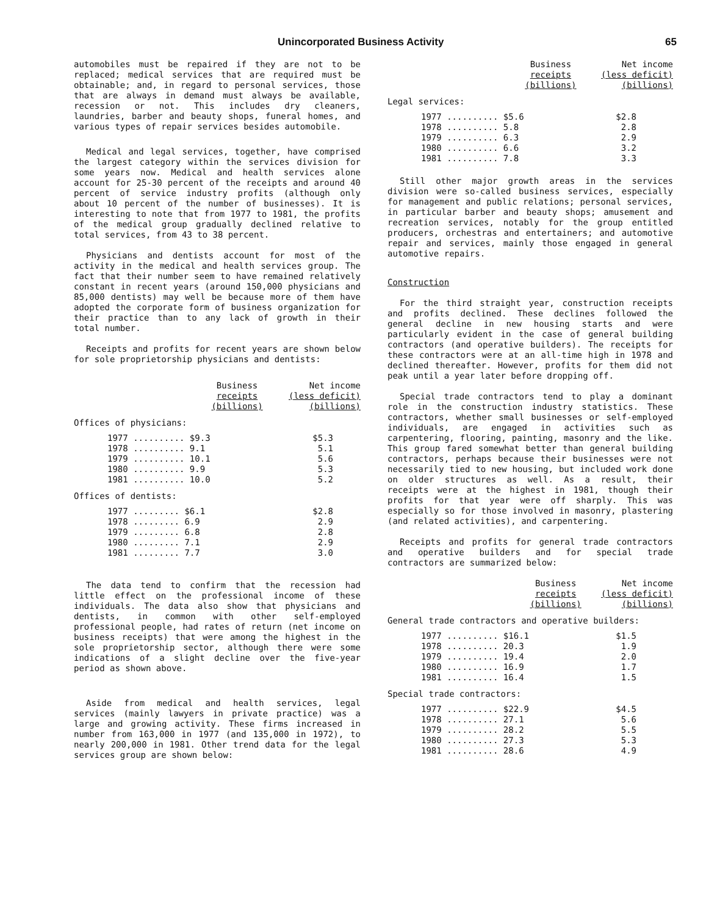Unincorporated Business Activity 65
automobiles must be repaired if they are not to be replaced; medical services that are required must be obtainable; and, in regard to personal services, those that are always in demand must always be available, recession or not. This includes dry cleaners, laundries, barber and beauty shops, funeral homes, and various types of repair services besides automobile.
Medical and legal services, together, have comprised the largest category within the services division for some years now. Medical and health services alone account for 25-30 percent of the receipts and around 40 percent of service industry profits (although only about 10 percent of the number of businesses). It is interesting to note that from 1977 to 1981, the profits of the medical group gradually declined relative to total services, from 43 to 38 percent.
Physicians and dentists account for most of the activity in the medical and health services group. The fact that their number seem to have remained relatively constant in recent years (around 150,000 physicians and 85,000 dentists) may well be because more of them have adopted the corporate form of business organization for their practice than to any lack of growth in their total number.
Receipts and profits for recent years are shown below for sole proprietorship physicians and dentists:
| | Business receipts (billions) | Net income (less deficit) (billions) |
| --- | --- | --- |
| Offices of physicians: | | |
| 1977 .......... $9.3 | | $5.3 |
| 1978 .......... 9.1 | | 5.1 |
| 1979 .......... 10.1 | | 5.6 |
| 1980 .......... 9.9 | | 5.3 |
| 1981 .......... 10.0 | | 5.2 |
| Offices of dentists: | | |
| 1977 ......... $6.1 | | $2.8 |
| 1978 ......... 6.9 | | 2.9 |
| 1979 ......... 6.8 | | 2.8 |
| 1980 ......... 7.1 | | 2.9 |
| 1981 ......... 7.7 | | 3.0 |
The data tend to confirm that the recession had little effect on the professional income of these individuals. The data also show that physicians and dentists, in common with other self-employed professional people, had rates of return (net income on business receipts) that were among the highest in the sole proprietorship sector, although there were some indications of a slight decline over the five-year period as shown above.
Aside from medical and health services, legal services (mainly lawyers in private practice) was a large and growing activity. These firms increased in number from 163,000 in 1977 (and 135,000 in 1972), to nearly 200,000 in 1981. Other trend data for the legal services group are shown below:
| | Business receipts (billions) | Net income (less deficit) (billions) |
| --- | --- | --- |
| Legal services: | | |
| 1977 .......... $5.6 | | $2.8 |
| 1978 .......... 5.8 | | 2.8 |
| 1979 .......... 6.3 | | 2.9 |
| 1980 .......... 6.6 | | 3.2 |
| 1981 .......... 7.8 | | 3.3 |
Still other major growth areas in the services division were so-called business services, especially for management and public relations; personal services, in particular barber and beauty shops; amusement and recreation services, notably for the group entitled producers, orchestras and entertainers; and automotive repair and services, mainly those engaged in general automotive repairs.
Construction
For the third straight year, construction receipts and profits declined. These declines followed the general decline in new housing starts and were particularly evident in the case of general building contractors (and operative builders). The receipts for these contractors were at an all-time high in 1978 and declined thereafter. However, profits for them did not peak until a year later before dropping off.
Special trade contractors tend to play a dominant role in the construction industry statistics. These contractors, whether small businesses or self-employed individuals, are engaged in activities such as carpentering, flooring, painting, masonry and the like. This group fared somewhat better than general building contractors, perhaps because their businesses were not necessarily tied to new housing, but included work done on older structures as well. As a result, their receipts were at the highest in 1981, though their profits for that year were off sharply. This was especially so for those involved in masonry, plastering (and related activities), and carpentering.
Receipts and profits for general trade contractors and operative builders and for special trade contractors are summarized below:
| | Business receipts (billions) | Net income (less deficit) (billions) |
| --- | --- | --- |
| General trade contractors and operative builders: | | |
| 1977 .......... $16.1 | | $1.5 |
| 1978 .......... 20.3 | | 1.9 |
| 1979 .......... 19.4 | | 2.0 |
| 1980 .......... 16.9 | | 1.7 |
| 1981 .......... 16.4 | | 1.5 |
| Special trade contractors: | | |
| 1977 .......... $22.9 | | $4.5 |
| 1978 .......... 27.1 | | 5.6 |
| 1979 .......... 28.2 | | 5.5 |
| 1980 .......... 27.3 | | 5.3 |
| 1981 .......... 28.6 | | 4.9 |